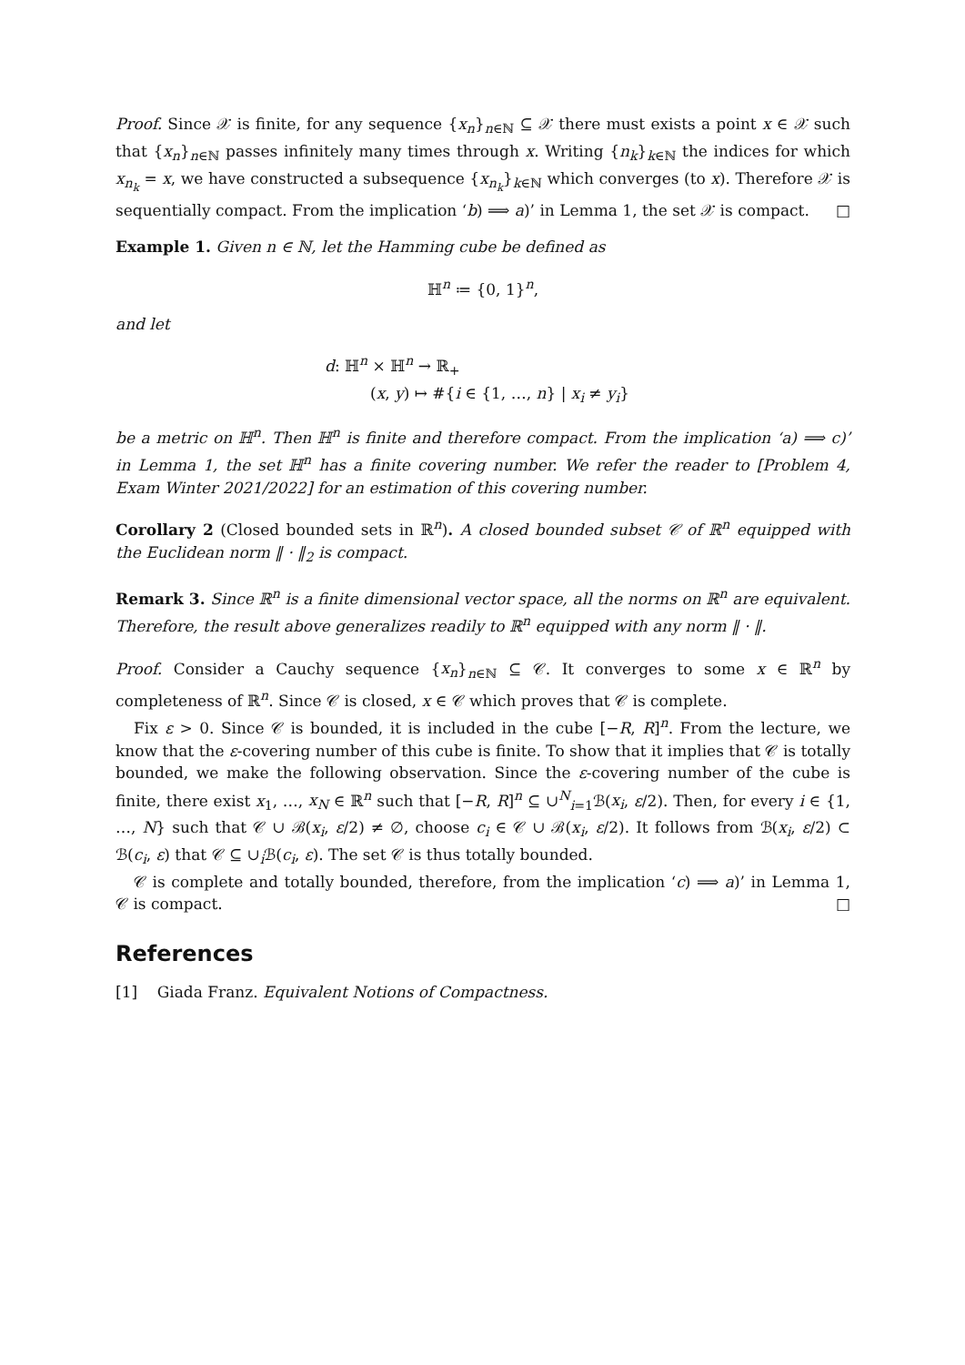Proof. Since 𝒳 is finite, for any sequence {x<sub>n</sub>}<sub>n∈ℕ</sub> ⊆ 𝒳 there must exists a point x ∈ 𝒳 such that {x<sub>n</sub>}<sub>n∈ℕ</sub> passes infinitely many times through x. Writing {n<sub>k</sub>}<sub>k∈ℕ</sub> the indices for which x<sub>n<sub>k</sub></sub> = x, we have constructed a subsequence {x<sub>n<sub>k</sub></sub>}<sub>k∈ℕ</sub> which converges (to x). Therefore 𝒳 is sequentially compact. From the implication ‘b) ⟹ a)’ in Lemma 1, the set 𝒳 is compact. □
Example 1. Given n ∈ ℕ, let the Hamming cube be defined as
ℍ<sup>n</sup> ≔ {0, 1}<sup>n</sup>,
and let
d: ℍ<sup>n</sup> × ℍ<sup>n</sup> → ℝ<sub>+</sub>
(x, y) ↦ #{i ∈ {1, …, n} | x<sub>i</sub> ≠ y<sub>i</sub>}
be a metric on ℍ<sup>n</sup>. Then ℍ<sup>n</sup> is finite and therefore compact. From the implication ‘a) ⟹ c)’ in Lemma 1, the set ℍ<sup>n</sup> has a finite covering number. We refer the reader to [Problem 4, Exam Winter 2021/2022] for an estimation of this covering number.
Corollary 2 (Closed bounded sets in ℝ<sup>n</sup>). A closed bounded subset 𝒞 of ℝ<sup>n</sup> equipped with the Euclidean norm ‖ · ‖<sub>2</sub> is compact.
Remark 3. Since ℝ<sup>n</sup> is a finite dimensional vector space, all the norms on ℝ<sup>n</sup> are equivalent. Therefore, the result above generalizes readily to ℝ<sup>n</sup> equipped with any norm ‖ · ‖.
Proof. Consider a Cauchy sequence {x<sub>n</sub>}<sub>n∈ℕ</sub> ⊆ 𝒞. It converges to some x ∈ ℝ<sup>n</sup> by completeness of ℝ<sup>n</sup>. Since 𝒞 is closed, x ∈ 𝒞 which proves that 𝒞 is complete.
Fix ε > 0. Since 𝒞 is bounded, it is included in the cube [−R, R]<sup>n</sup>. From the lecture, we know that the ε-covering number of this cube is finite. To show that it implies that 𝒞 is totally bounded, we make the following observation. Since the ε-covering number of the cube is finite, there exist x<sub>1</sub>, …, x<sub>N</sub> ∈ ℝ<sup>n</sup> such that [−R, R]<sup>n</sup> ⊆ ∪<sup>N</sup><sub>i=1</sub>ℬ(x<sub>i</sub>, ε/2). Then, for every i ∈ {1, …, N} such that 𝒞 ∪ ℬ(x<sub>i</sub>, ε/2) ≠ ∅, choose c<sub>i</sub> ∈ 𝒞 ∪ ℬ(x<sub>i</sub>, ε/2). It follows from ℬ(x<sub>i</sub>, ε/2) ⊂ ℬ(c<sub>i</sub>, ε) that 𝒞 ⊆ ∪<sub>i</sub>ℬ(c<sub>i</sub>, ε). The set 𝒞 is thus totally bounded.
𝒞 is complete and totally bounded, therefore, from the implication ‘c) ⟹ a)’ in Lemma 1, 𝒞 is compact. □
References
[1] Giada Franz. Equivalent Notions of Compactness.